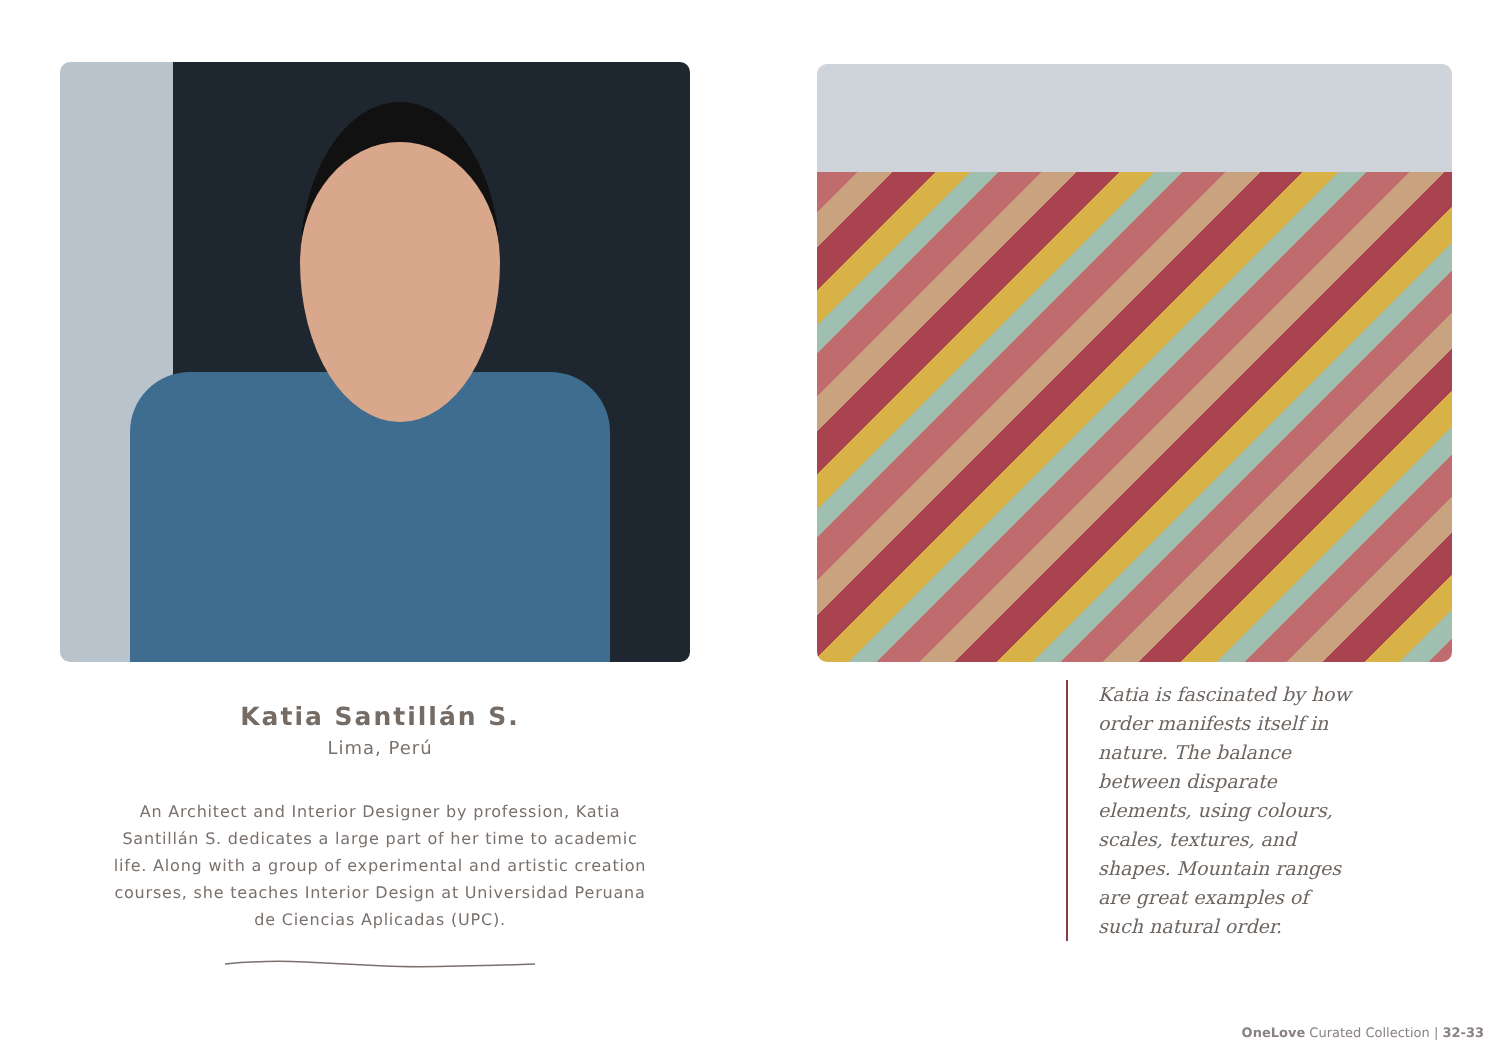Katia Santillán S.
Lima, Perú
An Architect and Interior Designer by profession, Katia Santillán S. dedicates a large part of her time to academic life. Along with a group of experimental and artistic creation courses, she teaches Interior Design at Universidad Peruana de Ciencias Aplicadas (UPC).
Katia is fascinated by how order manifests itself in nature. The balance between disparate elements, using colours, scales, textures, and shapes. Mountain ranges are great examples of such natural order.
OneLove Curated Collection | 32-33